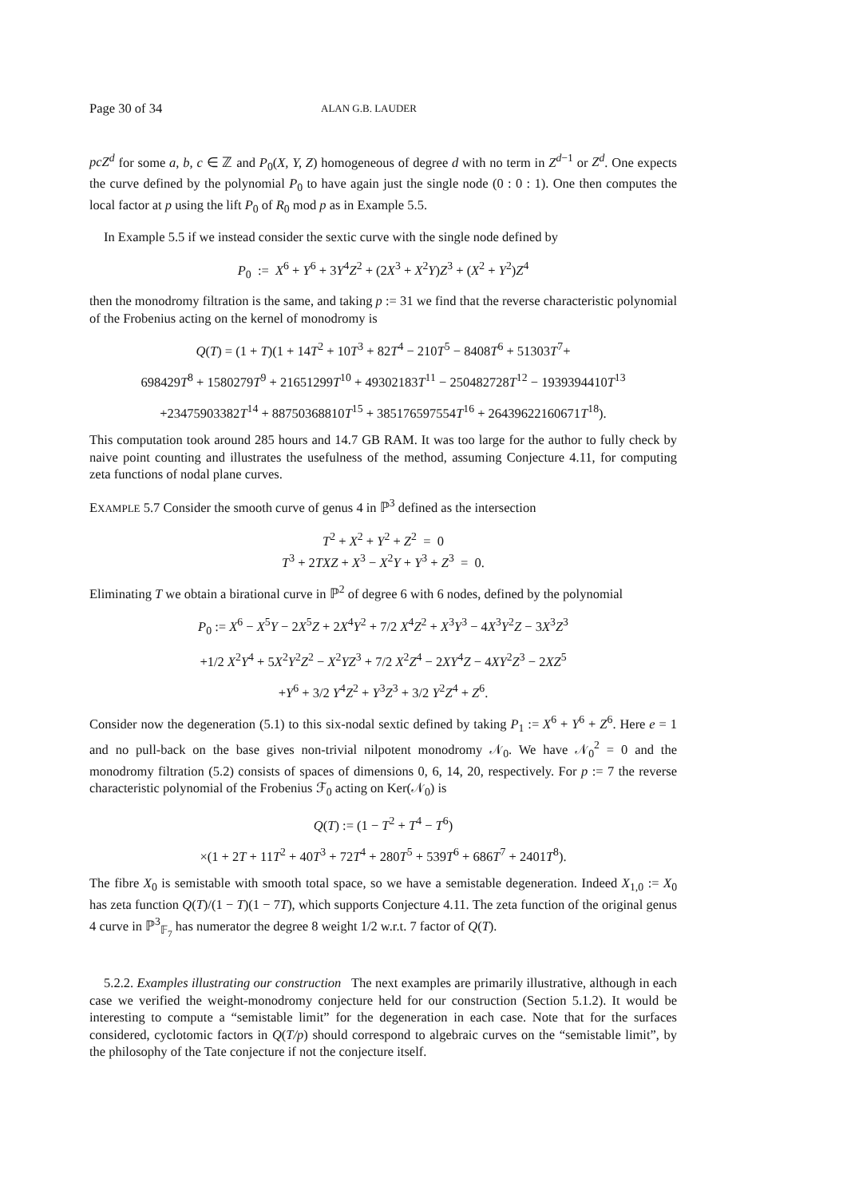Page 30 of 34 ALAN G.B. LAUDER
pcZ<sup>d</sup> for some a, b, c ∈ ℤ and P<sub>0</sub>(X, Y, Z) homogeneous of degree d with no term in Z<sup>d−1</sup> or Z<sup>d</sup>. One expects the curve defined by the polynomial P<sub>0</sub> to have again just the single node (0 : 0 : 1). One then computes the local factor at p using the lift P<sub>0</sub> of R<sub>0</sub> mod p as in Example 5.5.
In Example 5.5 if we instead consider the sextic curve with the single node defined by
P<sub>0</sub> := X<sup>6</sup> + Y<sup>6</sup> + 3Y<sup>4</sup>Z<sup>2</sup> + (2X<sup>3</sup> + X<sup>2</sup>Y)Z<sup>3</sup> + (X<sup>2</sup> + Y<sup>2</sup>)Z<sup>4</sup>
then the monodromy filtration is the same, and taking p := 31 we find that the reverse characteristic polynomial of the Frobenius acting on the kernel of monodromy is
Q(T) = (1 + T)(1 + 14T<sup>2</sup> + 10T<sup>3</sup> + 82T<sup>4</sup> − 210T<sup>5</sup> − 8408T<sup>6</sup> + 51303T<sup>7</sup>+
698429T<sup>8</sup> + 1580279T<sup>9</sup> + 21651299T<sup>10</sup> + 49302183T<sup>11</sup> − 250482728T<sup>12</sup> − 1939394410T<sup>13</sup>
+23475903382T<sup>14</sup> + 88750368810T<sup>15</sup> + 385176597554T<sup>16</sup> + 26439622160671T<sup>18</sup>).
This computation took around 285 hours and 14.7 GB RAM. It was too large for the author to fully check by naive point counting and illustrates the usefulness of the method, assuming Conjecture 4.11, for computing zeta functions of nodal plane curves.
EXAMPLE 5.7 Consider the smooth curve of genus 4 in ℙ<sup>3</sup> defined as the intersection
T<sup>2</sup> + X<sup>2</sup> + Y<sup>2</sup> + Z<sup>2</sup> = 0
T<sup>3</sup> + 2TXZ + X<sup>3</sup> − X<sup>2</sup>Y + Y<sup>3</sup> + Z<sup>3</sup> = 0.
Eliminating T we obtain a birational curve in ℙ<sup>2</sup> of degree 6 with 6 nodes, defined by the polynomial
P<sub>0</sub> := X<sup>6</sup> − X<sup>5</sup>Y − 2X<sup>5</sup>Z + 2X<sup>4</sup>Y<sup>2</sup> + 7/2 X<sup>4</sup>Z<sup>2</sup> + X<sup>3</sup>Y<sup>3</sup> − 4X<sup>3</sup>Y<sup>2</sup>Z − 3X<sup>3</sup>Z<sup>3</sup>
+1/2 X<sup>2</sup>Y<sup>4</sup> + 5X<sup>2</sup>Y<sup>2</sup>Z<sup>2</sup> − X<sup>2</sup>YZ<sup>3</sup> + 7/2 X<sup>2</sup>Z<sup>4</sup> − 2XY<sup>4</sup>Z − 4XY<sup>2</sup>Z<sup>3</sup> − 2XZ<sup>5</sup>
+Y<sup>6</sup> + 3/2 Y<sup>4</sup>Z<sup>2</sup> + Y<sup>3</sup>Z<sup>3</sup> + 3/2 Y<sup>2</sup>Z<sup>4</sup> + Z<sup>6</sup>.
Consider now the degeneration (5.1) to this six-nodal sextic defined by taking P<sub>1</sub> := X<sup>6</sup> + Y<sup>6</sup> + Z<sup>6</sup>. Here e = 1 and no pull-back on the base gives non-trivial nilpotent monodromy 𝒩<sub>0</sub>. We have 𝒩<sub>0</sub><sup>2</sup> = 0 and the monodromy filtration (5.2) consists of spaces of dimensions 0, 6, 14, 20, respectively. For p := 7 the reverse characteristic polynomial of the Frobenius ℱ<sub>0</sub> acting on Ker(𝒩<sub>0</sub>) is
Q(T) := (1 − T<sup>2</sup> + T<sup>4</sup> − T<sup>6</sup>)
×(1 + 2T + 11T<sup>2</sup> + 40T<sup>3</sup> + 72T<sup>4</sup> + 280T<sup>5</sup> + 539T<sup>6</sup> + 686T<sup>7</sup> + 2401T<sup>8</sup>).
The fibre X<sub>0</sub> is semistable with smooth total space, so we have a semistable degeneration. Indeed X<sub>1,0</sub> := X<sub>0</sub> has zeta function Q(T)/(1 − T)(1 − 7T), which supports Conjecture 4.11. The zeta function of the original genus 4 curve in ℙ<sup>3</sup><sub>𝔽<sub>7</sub></sub> has numerator the degree 8 weight 1/2 w.r.t. 7 factor of Q(T).
5.2.2. Examples illustrating our construction The next examples are primarily illustrative, although in each case we verified the weight-monodromy conjecture held for our construction (Section 5.1.2). It would be interesting to compute a “semistable limit” for the degeneration in each case. Note that for the surfaces considered, cyclotomic factors in Q(T/p) should correspond to algebraic curves on the “semistable limit”, by the philosophy of the Tate conjecture if not the conjecture itself.